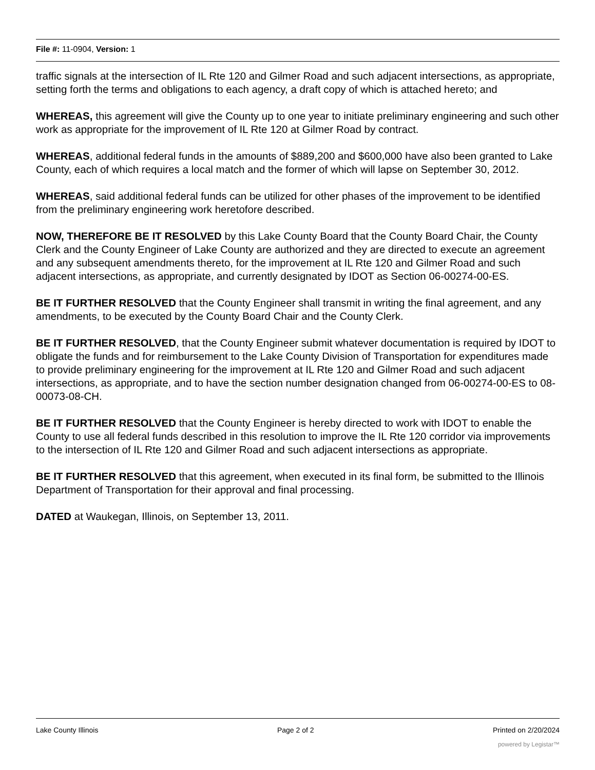File #: 11-0904, Version: 1
traffic signals at the intersection of IL Rte 120 and Gilmer Road and such adjacent intersections, as appropriate, setting forth the terms and obligations to each agency, a draft copy of which is attached hereto; and
WHEREAS, this agreement will give the County up to one year to initiate preliminary engineering and such other work as appropriate for the improvement of IL Rte 120 at Gilmer Road by contract.
WHEREAS, additional federal funds in the amounts of $889,200 and $600,000 have also been granted to Lake County, each of which requires a local match and the former of which will lapse on September 30, 2012.
WHEREAS, said additional federal funds can be utilized for other phases of the improvement to be identified from the preliminary engineering work heretofore described.
NOW, THEREFORE BE IT RESOLVED by this Lake County Board that the County Board Chair, the County Clerk and the County Engineer of Lake County are authorized and they are directed to execute an agreement and any subsequent amendments thereto, for the improvement at IL Rte 120 and Gilmer Road and such adjacent intersections, as appropriate, and currently designated by IDOT as Section 06-00274-00-ES.
BE IT FURTHER RESOLVED that the County Engineer shall transmit in writing the final agreement, and any amendments, to be executed by the County Board Chair and the County Clerk.
BE IT FURTHER RESOLVED, that the County Engineer submit whatever documentation is required by IDOT to obligate the funds and for reimbursement to the Lake County Division of Transportation for expenditures made to provide preliminary engineering for the improvement at IL Rte 120 and Gilmer Road and such adjacent intersections, as appropriate, and to have the section number designation changed from 06-00274-00-ES to 08-00073-08-CH.
BE IT FURTHER RESOLVED that the County Engineer is hereby directed to work with IDOT to enable the County to use all federal funds described in this resolution to improve the IL Rte 120 corridor via improvements to the intersection of IL Rte 120 and Gilmer Road and such adjacent intersections as appropriate.
BE IT FURTHER RESOLVED that this agreement, when executed in its final form, be submitted to the Illinois Department of Transportation for their approval and final processing.
DATED at Waukegan, Illinois, on September 13, 2011.
Lake County Illinois Page 2 of 2 Printed on 2/20/2024
powered by Legistar™